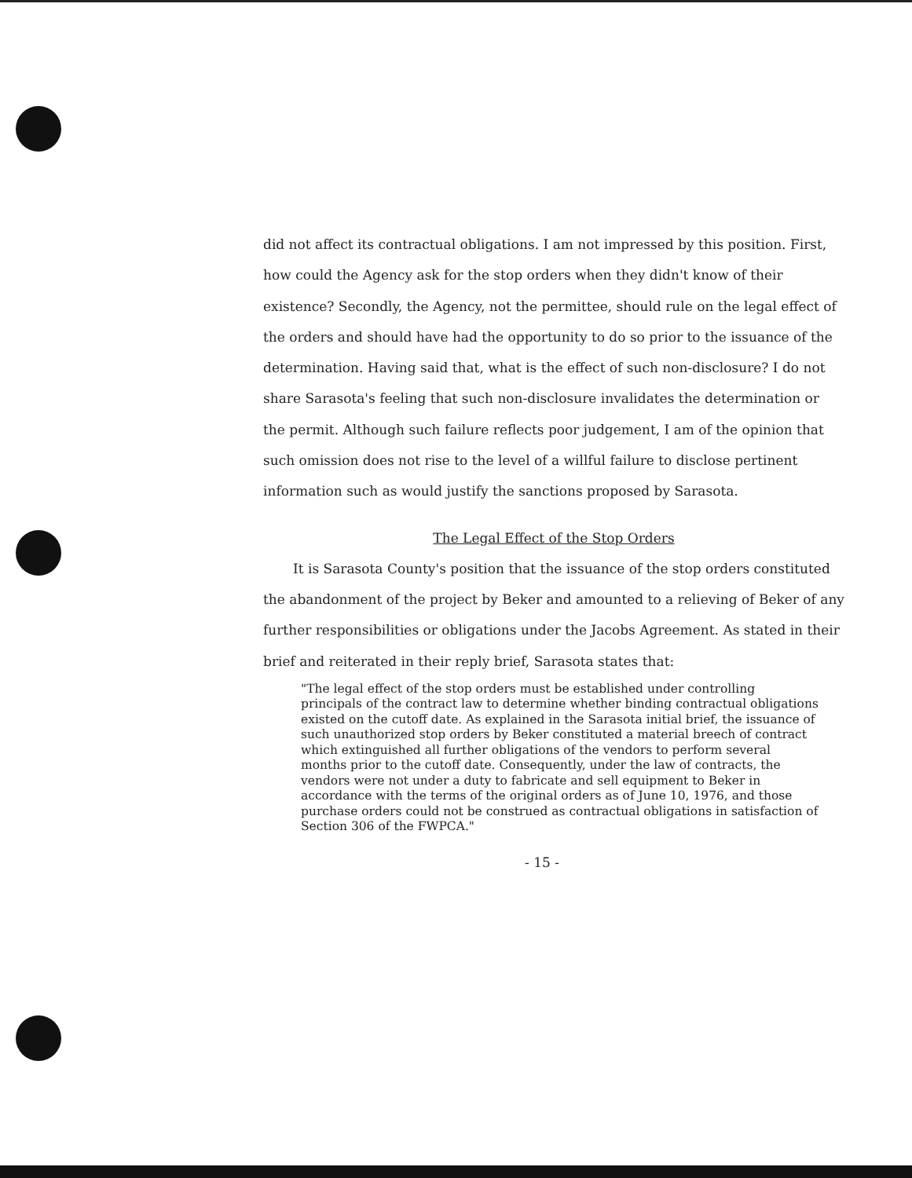did not affect its contractual obligations. I am not impressed by this position. First, how could the Agency ask for the stop orders when they didn't know of their existence? Secondly, the Agency, not the permittee, should rule on the legal effect of the orders and should have had the opportunity to do so prior to the issuance of the determination. Having said that, what is the effect of such non-disclosure? I do not share Sarasota's feeling that such non-disclosure invalidates the determination or the permit. Although such failure reflects poor judgement, I am of the opinion that such omission does not rise to the level of a willful failure to disclose pertinent information such as would justify the sanctions proposed by Sarasota.
The Legal Effect of the Stop Orders
It is Sarasota County's position that the issuance of the stop orders constituted the abandonment of the project by Beker and amounted to a relieving of Beker of any further responsibilities or obligations under the Jacobs Agreement. As stated in their brief and reiterated in their reply brief, Sarasota states that:
"The legal effect of the stop orders must be established under controlling principals of the contract law to determine whether binding contractual obligations existed on the cutoff date. As explained in the Sarasota initial brief, the issuance of such unauthorized stop orders by Beker constituted a material breech of contract which extinguished all further obligations of the vendors to perform several months prior to the cutoff date. Consequently, under the law of contracts, the vendors were not under a duty to fabricate and sell equipment to Beker in accordance with the terms of the original orders as of June 10, 1976, and those purchase orders could not be construed as contractual obligations in satisfaction of Section 306 of the FWPCA."
- 15 -